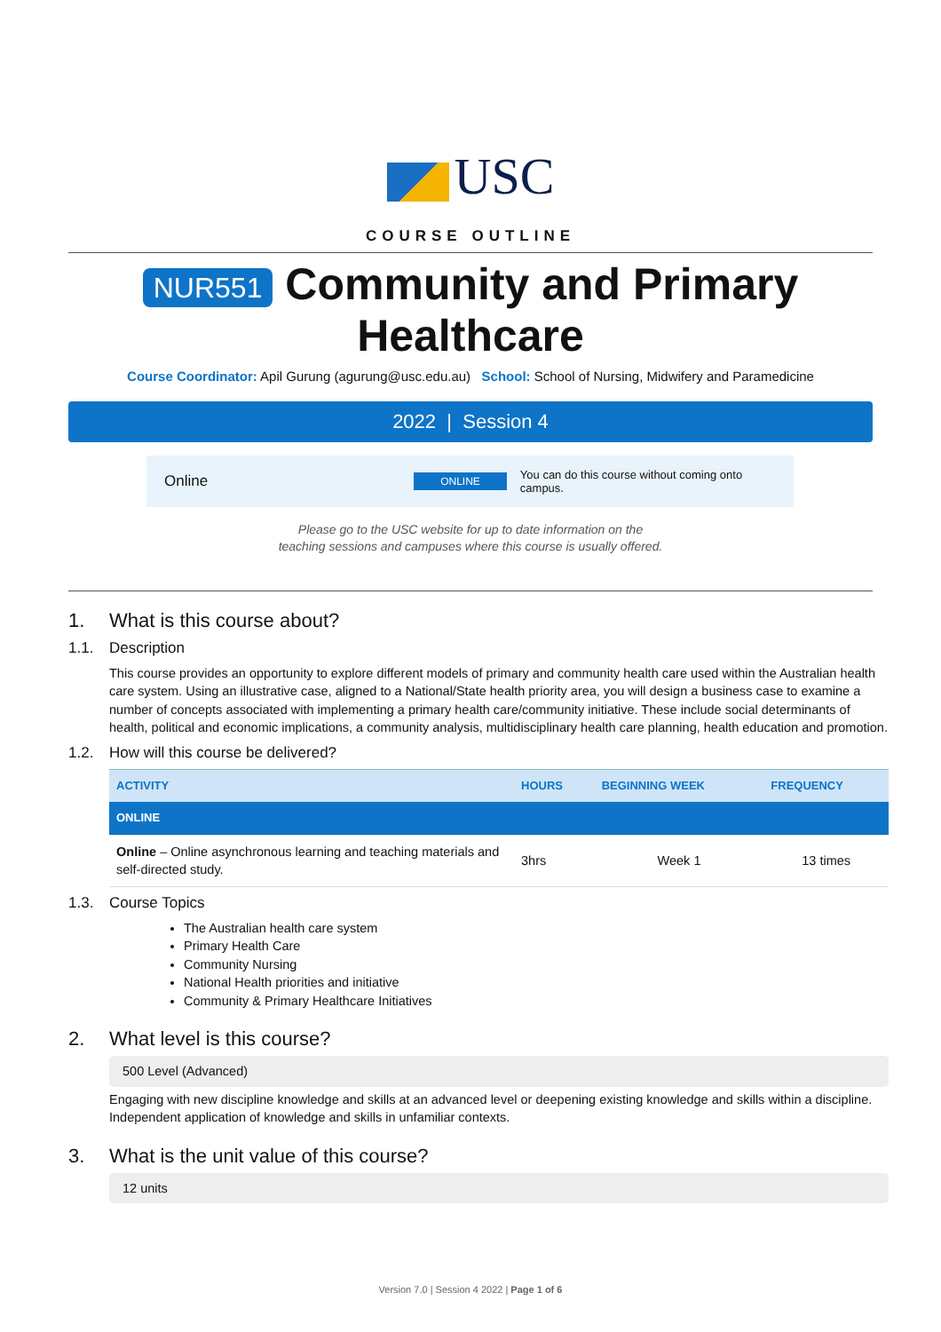USC
COURSE OUTLINE
NUR551 Community and Primary Healthcare
Course Coordinator: Apil Gurung (agurung@usc.edu.au) School: School of Nursing, Midwifery and Paramedicine
2022 | Session 4
Online ONLINE You can do this course without coming onto campus.
Please go to the USC website for up to date information on the
teaching sessions and campuses where this course is usually offered.
1. What is this course about?
1.1. Description
This course provides an opportunity to explore different models of primary and community health care used within the Australian health care system. Using an illustrative case, aligned to a National/State health priority area, you will design a business case to examine a number of concepts associated with implementing a primary health care/community initiative. These include social determinants of health, political and economic implications, a community analysis, multidisciplinary health care planning, health education and promotion.
1.2. How will this course be delivered?
| ACTIVITY | HOURS | BEGINNING WEEK | FREQUENCY |
| --- | --- | --- | --- |
| ONLINE | | | |
| Online – Online asynchronous learning and teaching materials and self-directed study. | 3hrs | Week 1 | 13 times |
1.3. Course Topics
The Australian health care system
Primary Health Care
Community Nursing
National Health priorities and initiative
Community & Primary Healthcare Initiatives
2. What level is this course?
500 Level (Advanced)
Engaging with new discipline knowledge and skills at an advanced level or deepening existing knowledge and skills within a discipline. Independent application of knowledge and skills in unfamiliar contexts.
3. What is the unit value of this course?
12 units
Version 7.0 | Session 4 2022 | Page 1 of 6